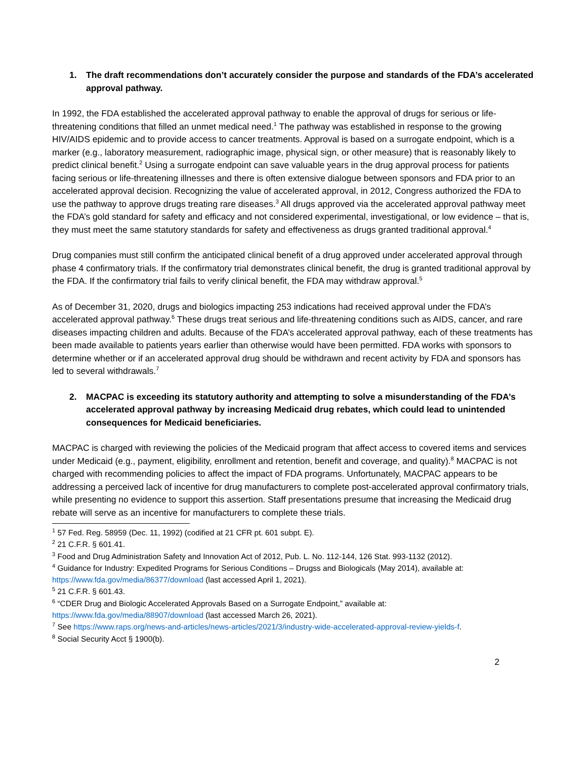1. The draft recommendations don’t accurately consider the purpose and standards of the FDA’s accelerated approval pathway.
In 1992, the FDA established the accelerated approval pathway to enable the approval of drugs for serious or life-threatening conditions that filled an unmet medical need.<sup>1</sup> The pathway was established in response to the growing HIV/AIDS epidemic and to provide access to cancer treatments. Approval is based on a surrogate endpoint, which is a marker (e.g., laboratory measurement, radiographic image, physical sign, or other measure) that is reasonably likely to predict clinical benefit.<sup>2</sup> Using a surrogate endpoint can save valuable years in the drug approval process for patients facing serious or life-threatening illnesses and there is often extensive dialogue between sponsors and FDA prior to an accelerated approval decision. Recognizing the value of accelerated approval, in 2012, Congress authorized the FDA to use the pathway to approve drugs treating rare diseases.<sup>3</sup> All drugs approved via the accelerated approval pathway meet the FDA’s gold standard for safety and efficacy and not considered experimental, investigational, or low evidence – that is, they must meet the same statutory standards for safety and effectiveness as drugs granted traditional approval.<sup>4</sup>
Drug companies must still confirm the anticipated clinical benefit of a drug approved under accelerated approval through phase 4 confirmatory trials. If the confirmatory trial demonstrates clinical benefit, the drug is granted traditional approval by the FDA. If the confirmatory trial fails to verify clinical benefit, the FDA may withdraw approval.<sup>5</sup>
As of December 31, 2020, drugs and biologics impacting 253 indications had received approval under the FDA’s accelerated approval pathway.<sup>6</sup> These drugs treat serious and life-threatening conditions such as AIDS, cancer, and rare diseases impacting children and adults. Because of the FDA’s accelerated approval pathway, each of these treatments has been made available to patients years earlier than otherwise would have been permitted. FDA works with sponsors to determine whether or if an accelerated approval drug should be withdrawn and recent activity by FDA and sponsors has led to several withdrawals.<sup>7</sup>
2. MACPAC is exceeding its statutory authority and attempting to solve a misunderstanding of the FDA’s accelerated approval pathway by increasing Medicaid drug rebates, which could lead to unintended consequences for Medicaid beneficiaries.
MACPAC is charged with reviewing the policies of the Medicaid program that affect access to covered items and services under Medicaid (e.g., payment, eligibility, enrollment and retention, benefit and coverage, and quality).<sup>8</sup> MACPAC is not charged with recommending policies to affect the impact of FDA programs. Unfortunately, MACPAC appears to be addressing a perceived lack of incentive for drug manufacturers to complete post-accelerated approval confirmatory trials, while presenting no evidence to support this assertion. Staff presentations presume that increasing the Medicaid drug rebate will serve as an incentive for manufacturers to complete these trials.
<sup>1</sup> 57 Fed. Reg. 58959 (Dec. 11, 1992) (codified at 21 CFR pt. 601 subpt. E).
<sup>2</sup> 21 C.F.R. § 601.41.
<sup>3</sup> Food and Drug Administration Safety and Innovation Act of 2012, Pub. L. No. 112-144, 126 Stat. 993-1132 (2012).
<sup>4</sup> Guidance for Industry: Expedited Programs for Serious Conditions – Drugss and Biologicals (May 2014), available at: https://www.fda.gov/media/86377/download (last accessed April 1, 2021).
<sup>5</sup> 21 C.F.R. § 601.43.
<sup>6</sup> “CDER Drug and Biologic Accelerated Approvals Based on a Surrogate Endpoint,” available at: https://www.fda.gov/media/88907/download (last accessed March 26, 2021).
<sup>7</sup> See https://www.raps.org/news-and-articles/news-articles/2021/3/industry-wide-accelerated-approval-review-yields-f.
<sup>8</sup> Social Security Acct § 1900(b).
2